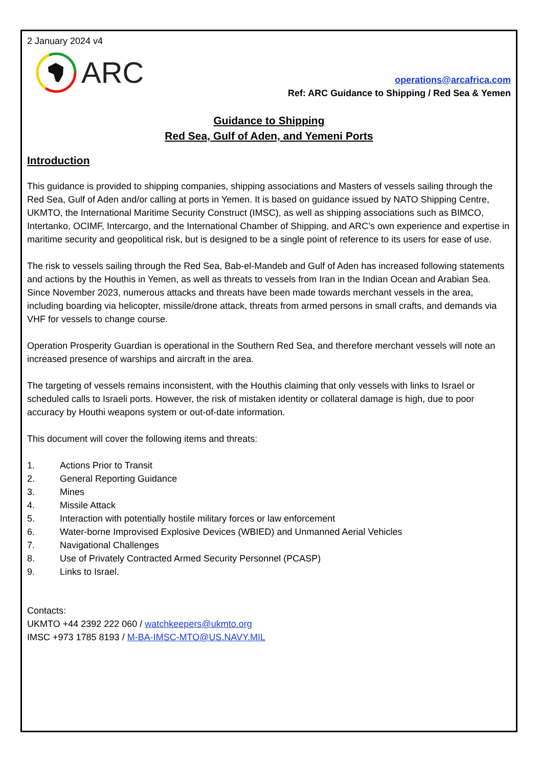2 January 2024 v4
ARC
operations@arcafrica.com
Ref: ARC Guidance to Shipping / Red Sea & Yemen
Guidance to Shipping
Red Sea, Gulf of Aden, and Yemeni Ports
Introduction
This guidance is provided to shipping companies, shipping associations and Masters of vessels sailing through the Red Sea, Gulf of Aden and/or calling at ports in Yemen. It is based on guidance issued by NATO Shipping Centre, UKMTO, the International Maritime Security Construct (IMSC), as well as shipping associations such as BIMCO, Intertanko, OCIMF, Intercargo, and the International Chamber of Shipping, and ARC’s own experience and expertise in maritime security and geopolitical risk, but is designed to be a single point of reference to its users for ease of use.
The risk to vessels sailing through the Red Sea, Bab-el-Mandeb and Gulf of Aden has increased following statements and actions by the Houthis in Yemen, as well as threats to vessels from Iran in the Indian Ocean and Arabian Sea. Since November 2023, numerous attacks and threats have been made towards merchant vessels in the area, including boarding via helicopter, missile/drone attack, threats from armed persons in small crafts, and demands via VHF for vessels to change course.
Operation Prosperity Guardian is operational in the Southern Red Sea, and therefore merchant vessels will note an increased presence of warships and aircraft in the area.
The targeting of vessels remains inconsistent, with the Houthis claiming that only vessels with links to Israel or scheduled calls to Israeli ports. However, the risk of mistaken identity or collateral damage is high, due to poor accuracy by Houthi weapons system or out-of-date information.
This document will cover the following items and threats:
1. Actions Prior to Transit
2. General Reporting Guidance
3. Mines
4. Missile Attack
5. Interaction with potentially hostile military forces or law enforcement
6. Water-borne Improvised Explosive Devices (WBIED) and Unmanned Aerial Vehicles
7. Navigational Challenges
8. Use of Privately Contracted Armed Security Personnel (PCASP)
9. Links to Israel.
Contacts:
UKMTO +44 2392 222 060 / watchkeepers@ukmto.org
IMSC +973 1785 8193 / M-BA-IMSC-MTO@US.NAVY.MIL